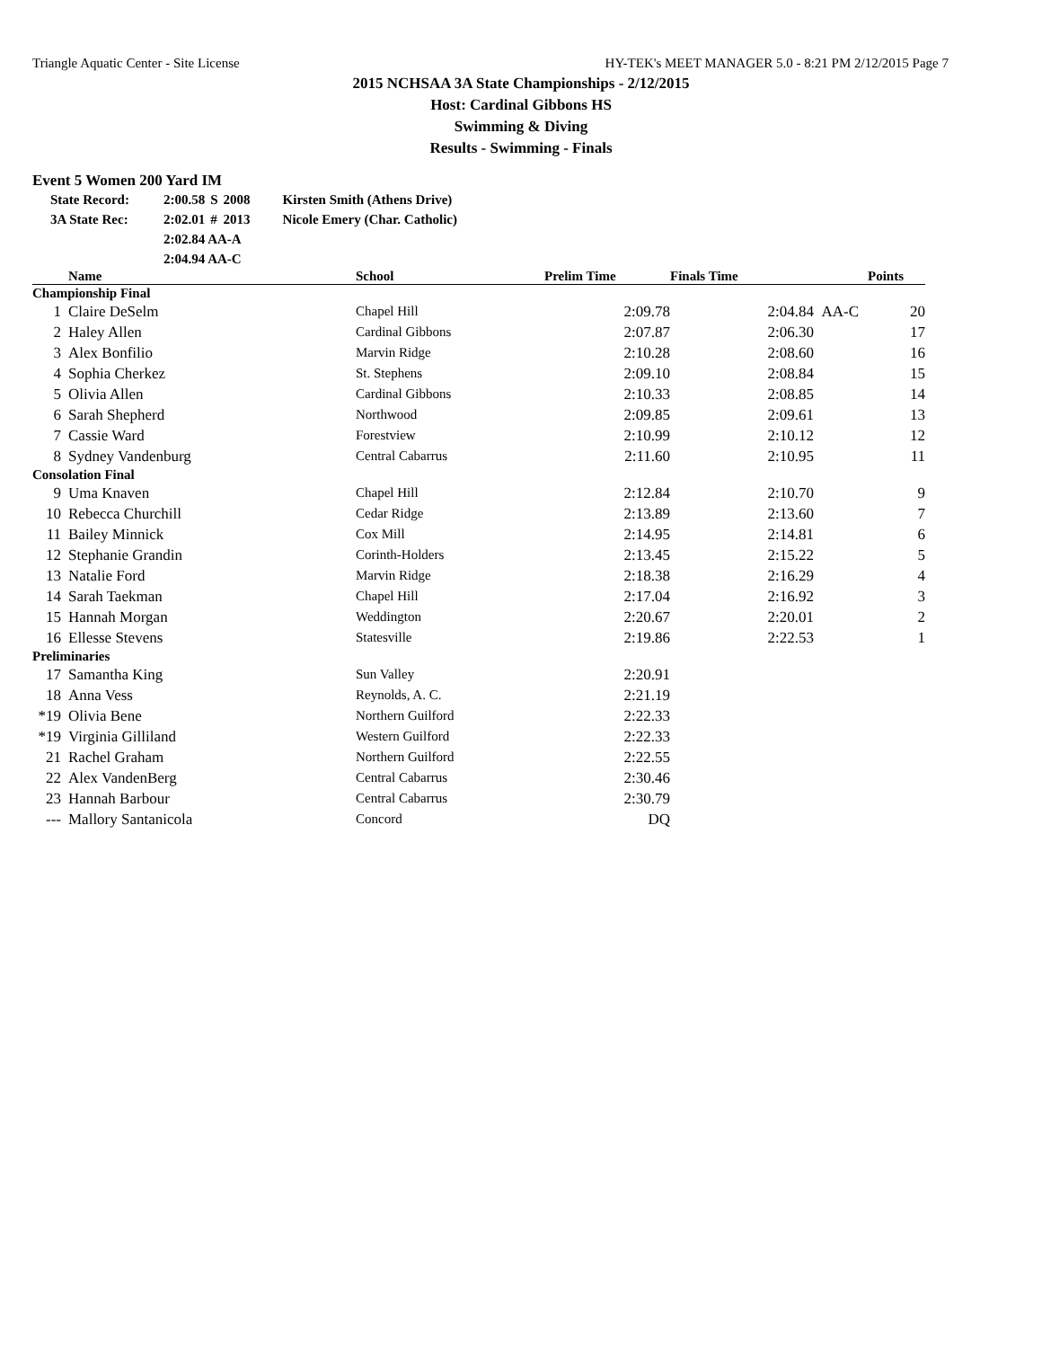Triangle Aquatic Center - Site License HY-TEK's MEET MANAGER 5.0 - 8:21 PM 2/12/2015 Page 7
2015 NCHSAA 3A State Championships - 2/12/2015
Host: Cardinal Gibbons HS
Swimming & Diving
Results - Swimming - Finals
Event 5 Women 200 Yard IM
| State Record: | 2:00.58 | S | 2008 | Kirsten Smith (Athens Drive) |
| 3A State Rec: | 2:02.01 | # | 2013 | Nicole Emery (Char. Catholic) |
| | 2:02.84 AA-A | | | |
| | 2:04.94 AA-C | | | |
| | Name | School | Prelim Time | Finals Time | | Points |
| --- | --- | --- | --- | --- | --- | --- |
| Championship Final | | | | | | |
| 1 | Claire DeSelm | Chapel Hill | 2:09.78 | 2:04.84 | AA-C | 20 |
| 2 | Haley Allen | Cardinal Gibbons | 2:07.87 | 2:06.30 | | 17 |
| 3 | Alex Bonfilio | Marvin Ridge | 2:10.28 | 2:08.60 | | 16 |
| 4 | Sophia Cherkez | St. Stephens | 2:09.10 | 2:08.84 | | 15 |
| 5 | Olivia Allen | Cardinal Gibbons | 2:10.33 | 2:08.85 | | 14 |
| 6 | Sarah Shepherd | Northwood | 2:09.85 | 2:09.61 | | 13 |
| 7 | Cassie Ward | Forestview | 2:10.99 | 2:10.12 | | 12 |
| 8 | Sydney Vandenburg | Central Cabarrus | 2:11.60 | 2:10.95 | | 11 |
| Consolation Final | | | | | | |
| 9 | Uma Knaven | Chapel Hill | 2:12.84 | 2:10.70 | | 9 |
| 10 | Rebecca Churchill | Cedar Ridge | 2:13.89 | 2:13.60 | | 7 |
| 11 | Bailey Minnick | Cox Mill | 2:14.95 | 2:14.81 | | 6 |
| 12 | Stephanie Grandin | Corinth-Holders | 2:13.45 | 2:15.22 | | 5 |
| 13 | Natalie Ford | Marvin Ridge | 2:18.38 | 2:16.29 | | 4 |
| 14 | Sarah Taekman | Chapel Hill | 2:17.04 | 2:16.92 | | 3 |
| 15 | Hannah Morgan | Weddington | 2:20.67 | 2:20.01 | | 2 |
| 16 | Ellesse Stevens | Statesville | 2:19.86 | 2:22.53 | | 1 |
| Preliminaries | | | | | | |
| 17 | Samantha King | Sun Valley | 2:20.91 | | | |
| 18 | Anna Vess | Reynolds, A. C. | 2:21.19 | | | |
| *19 | Olivia Bene | Northern Guilford | 2:22.33 | | | |
| *19 | Virginia Gilliland | Western Guilford | 2:22.33 | | | |
| 21 | Rachel Graham | Northern Guilford | 2:22.55 | | | |
| 22 | Alex VandenBerg | Central Cabarrus | 2:30.46 | | | |
| 23 | Hannah Barbour | Central Cabarrus | 2:30.79 | | | |
| --- | Mallory Santanicola | Concord | DQ | | | |